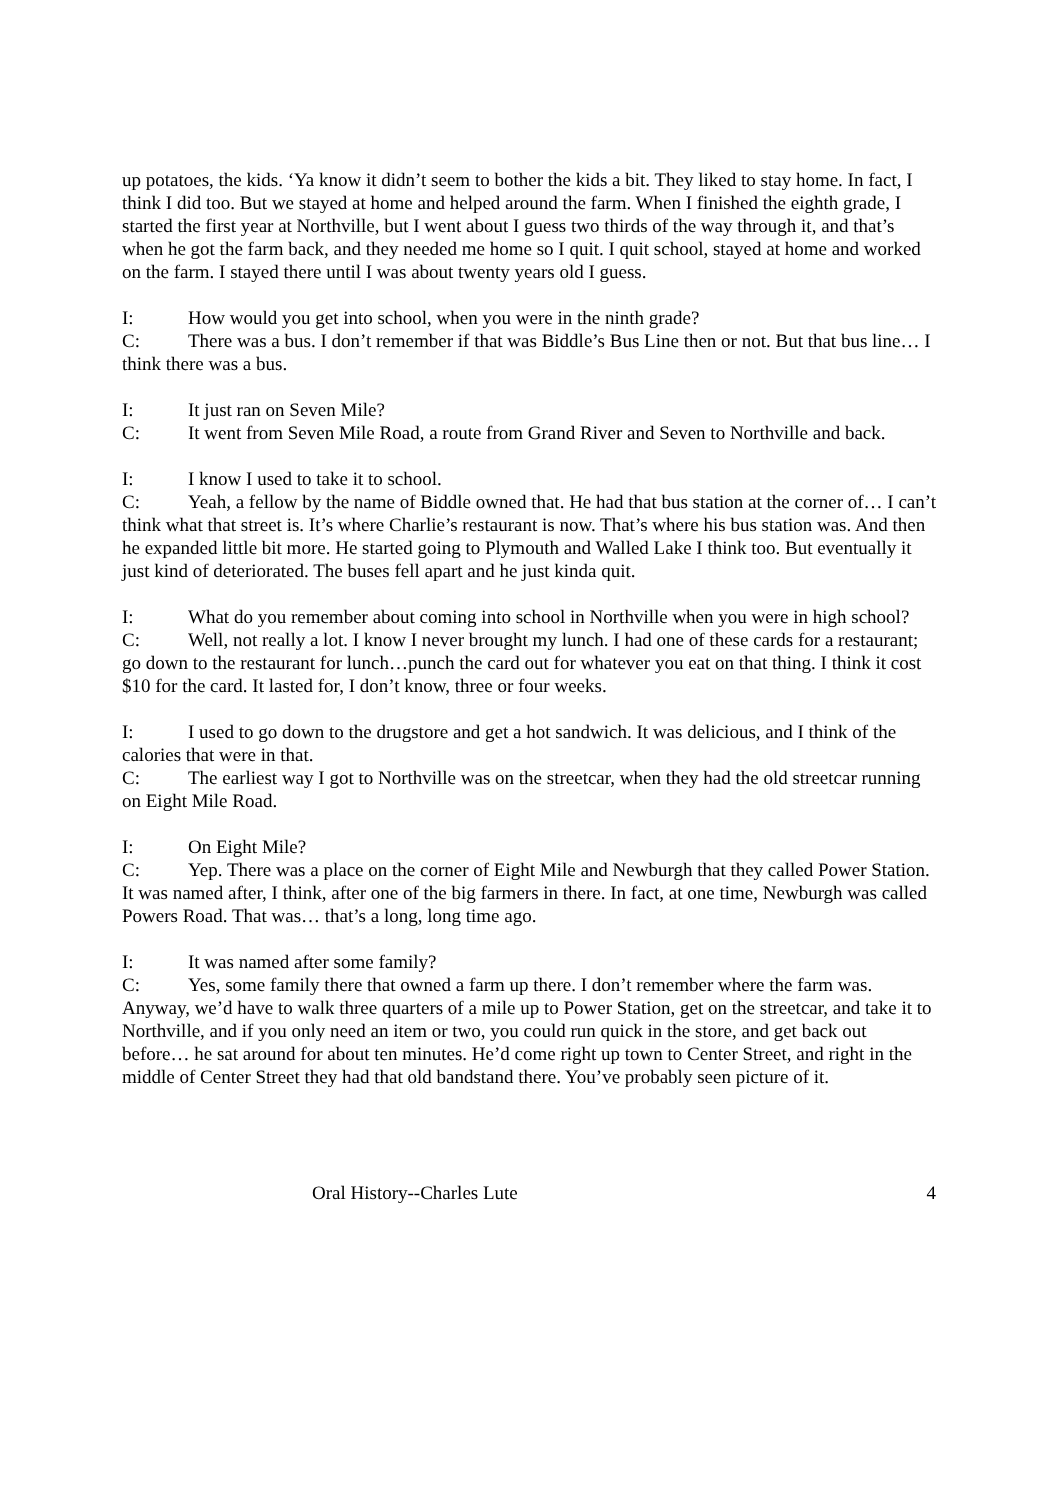up potatoes, the kids. ‘Ya know it didn’t seem to bother the kids a bit. They liked to stay home. In fact, I think I did too. But we stayed at home and helped around the farm. When I finished the eighth grade, I started the first year at Northville, but I went about I guess two thirds of the way through it, and that’s when he got the farm back, and they needed me home so I quit. I quit school, stayed at home and worked on the farm. I stayed there until I was about twenty years old I guess.
I: How would you get into school, when you were in the ninth grade?
C: There was a bus. I don’t remember if that was Biddle’s Bus Line then or not. But that bus line… I think there was a bus.
I: It just ran on Seven Mile?
C: It went from Seven Mile Road, a route from Grand River and Seven to Northville and back.
I: I know I used to take it to school.
C: Yeah, a fellow by the name of Biddle owned that. He had that bus station at the corner of… I can’t think what that street is. It’s where Charlie’s restaurant is now. That’s where his bus station was. And then he expanded little bit more. He started going to Plymouth and Walled Lake I think too. But eventually it just kind of deteriorated. The buses fell apart and he just kinda quit.
I: What do you remember about coming into school in Northville when you were in high school?
C: Well, not really a lot. I know I never brought my lunch. I had one of these cards for a restaurant; go down to the restaurant for lunch…punch the card out for whatever you eat on that thing. I think it cost $10 for the card. It lasted for, I don’t know, three or four weeks.
I: I used to go down to the drugstore and get a hot sandwich. It was delicious, and I think of the calories that were in that.
C: The earliest way I got to Northville was on the streetcar, when they had the old streetcar running on Eight Mile Road.
I: On Eight Mile?
C: Yep. There was a place on the corner of Eight Mile and Newburgh that they called Power Station. It was named after, I think, after one of the big farmers in there. In fact, at one time, Newburgh was called Powers Road. That was… that’s a long, long time ago.
I: It was named after some family?
C: Yes, some family there that owned a farm up there. I don’t remember where the farm was. Anyway, we’d have to walk three quarters of a mile up to Power Station, get on the streetcar, and take it to Northville, and if you only need an item or two, you could run quick in the store, and get back out before… he sat around for about ten minutes. He’d come right up town to Center Street, and right in the middle of Center Street they had that old bandstand there. You’ve probably seen picture of it.
Oral History--Charles Lute 4